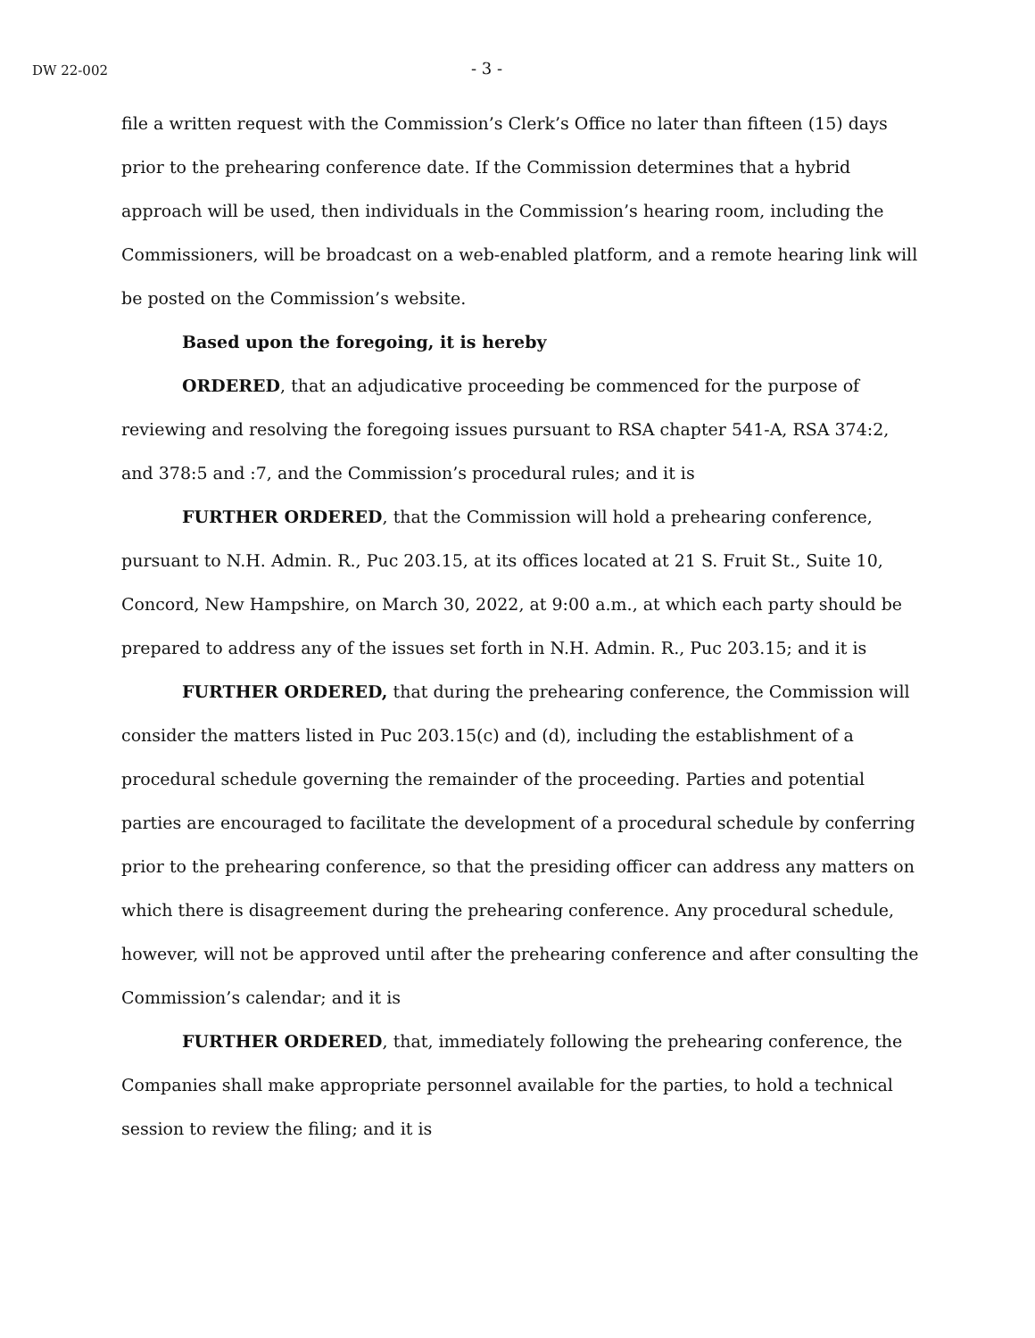DW 22-002 - 3 -
file a written request with the Commission’s Clerk’s Office no later than fifteen (15) days prior to the prehearing conference date. If the Commission determines that a hybrid approach will be used, then individuals in the Commission’s hearing room, including the Commissioners, will be broadcast on a web-enabled platform, and a remote hearing link will be posted on the Commission’s website.
Based upon the foregoing, it is hereby
ORDERED, that an adjudicative proceeding be commenced for the purpose of reviewing and resolving the foregoing issues pursuant to RSA chapter 541-A, RSA 374:2, and 378:5 and :7, and the Commission’s procedural rules; and it is
FURTHER ORDERED, that the Commission will hold a prehearing conference, pursuant to N.H. Admin. R., Puc 203.15, at its offices located at 21 S. Fruit St., Suite 10, Concord, New Hampshire, on March 30, 2022, at 9:00 a.m., at which each party should be prepared to address any of the issues set forth in N.H. Admin. R., Puc 203.15; and it is
FURTHER ORDERED, that during the prehearing conference, the Commission will consider the matters listed in Puc 203.15(c) and (d), including the establishment of a procedural schedule governing the remainder of the proceeding. Parties and potential parties are encouraged to facilitate the development of a procedural schedule by conferring prior to the prehearing conference, so that the presiding officer can address any matters on which there is disagreement during the prehearing conference. Any procedural schedule, however, will not be approved until after the prehearing conference and after consulting the Commission’s calendar; and it is
FURTHER ORDERED, that, immediately following the prehearing conference, the Companies shall make appropriate personnel available for the parties, to hold a technical session to review the filing; and it is